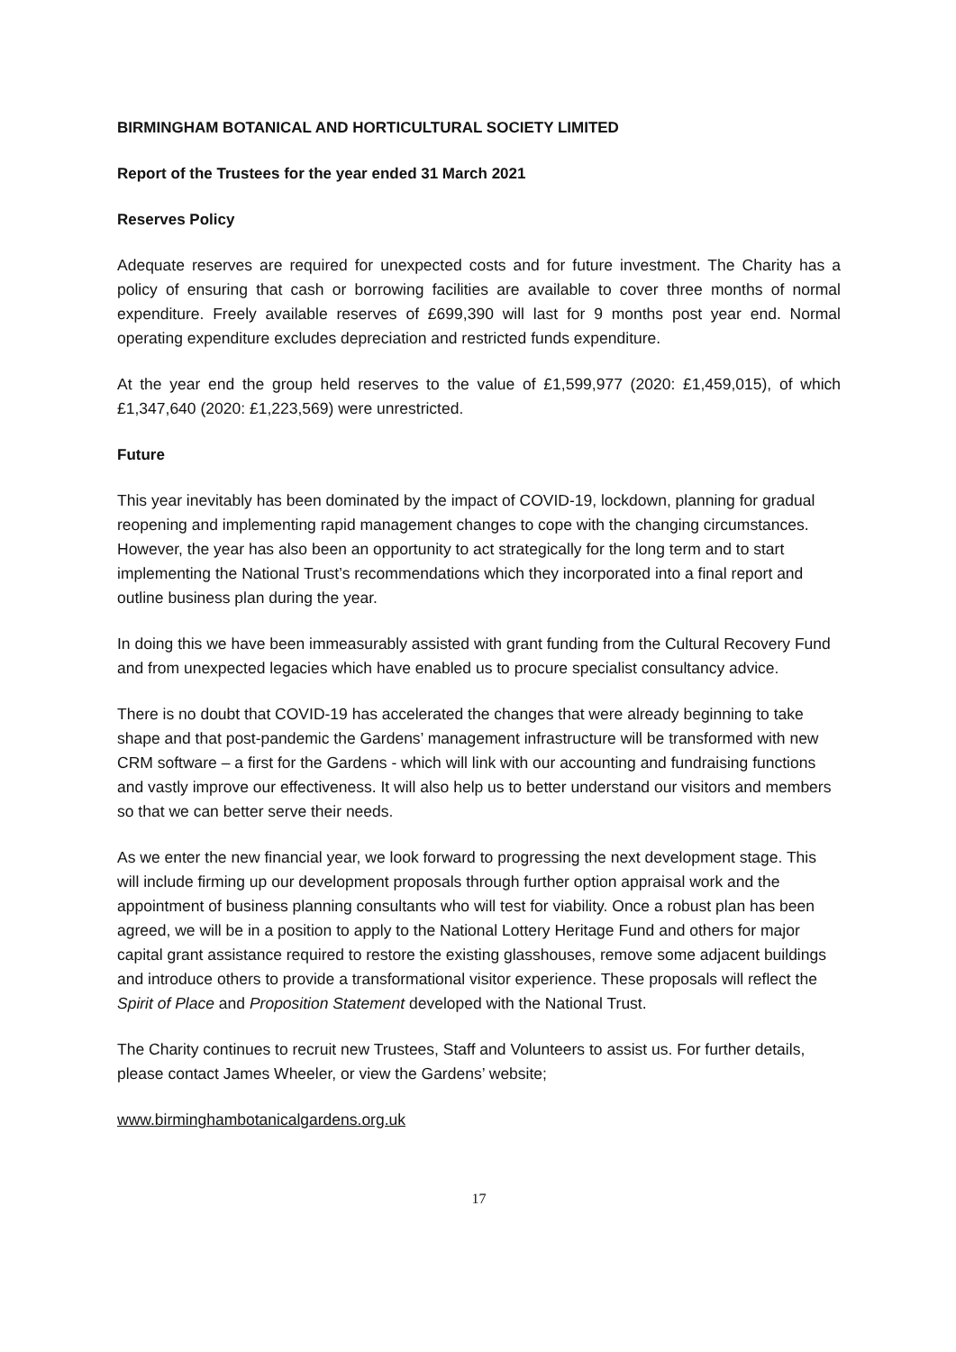BIRMINGHAM BOTANICAL AND HORTICULTURAL SOCIETY LIMITED
Report of the Trustees for the year ended 31 March 2021
Reserves Policy
Adequate reserves are required for unexpected costs and for future investment. The Charity has a policy of ensuring that cash or borrowing facilities are available to cover three months of normal expenditure. Freely available reserves of £699,390 will last for 9 months post year end. Normal operating expenditure excludes depreciation and restricted funds expenditure.
At the year end the group held reserves to the value of £1,599,977 (2020: £1,459,015), of which £1,347,640 (2020: £1,223,569) were unrestricted.
Future
This year inevitably has been dominated by the impact of COVID-19, lockdown, planning for gradual reopening and implementing rapid management changes to cope with the changing circumstances. However, the year has also been an opportunity to act strategically for the long term and to start implementing the National Trust’s recommendations which they incorporated into a final report and outline business plan during the year.
In doing this we have been immeasurably assisted with grant funding from the Cultural Recovery Fund and from unexpected legacies which have enabled us to procure specialist consultancy advice.
There is no doubt that COVID-19 has accelerated the changes that were already beginning to take shape and that post-pandemic the Gardens’ management infrastructure will be transformed with new CRM software – a first for the Gardens - which will link with our accounting and fundraising functions and vastly improve our effectiveness. It will also help us to better understand our visitors and members so that we can better serve their needs.
As we enter the new financial year, we look forward to progressing the next development stage. This will include firming up our development proposals through further option appraisal work and the appointment of business planning consultants who will test for viability. Once a robust plan has been agreed, we will be in a position to apply to the National Lottery Heritage Fund and others for major capital grant assistance required to restore the existing glasshouses, remove some adjacent buildings and introduce others to provide a transformational visitor experience. These proposals will reflect the Spirit of Place and Proposition Statement developed with the National Trust.
The Charity continues to recruit new Trustees, Staff and Volunteers to assist us. For further details, please contact James Wheeler, or view the Gardens’ website;
www.birminghambotanicalgardens.org.uk
17